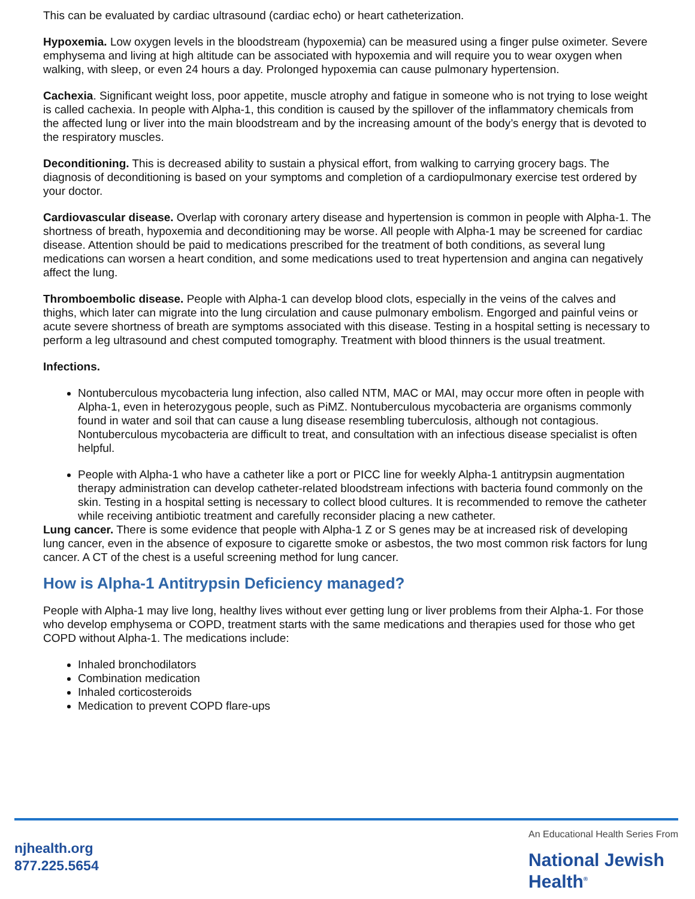This can be evaluated by cardiac ultrasound (cardiac echo) or heart catheterization.
Hypoxemia. Low oxygen levels in the bloodstream (hypoxemia) can be measured using a finger pulse oximeter. Severe emphysema and living at high altitude can be associated with hypoxemia and will require you to wear oxygen when walking, with sleep, or even 24 hours a day. Prolonged hypoxemia can cause pulmonary hypertension.
Cachexia. Significant weight loss, poor appetite, muscle atrophy and fatigue in someone who is not trying to lose weight is called cachexia. In people with Alpha-1, this condition is caused by the spillover of the inflammatory chemicals from the affected lung or liver into the main bloodstream and by the increasing amount of the body’s energy that is devoted to the respiratory muscles.
Deconditioning. This is decreased ability to sustain a physical effort, from walking to carrying grocery bags. The diagnosis of deconditioning is based on your symptoms and completion of a cardiopulmonary exercise test ordered by your doctor.
Cardiovascular disease. Overlap with coronary artery disease and hypertension is common in people with Alpha-1. The shortness of breath, hypoxemia and deconditioning may be worse. All people with Alpha-1 may be screened for cardiac disease. Attention should be paid to medications prescribed for the treatment of both conditions, as several lung medications can worsen a heart condition, and some medications used to treat hypertension and angina can negatively affect the lung.
Thromboembolic disease. People with Alpha-1 can develop blood clots, especially in the veins of the calves and thighs, which later can migrate into the lung circulation and cause pulmonary embolism. Engorged and painful veins or acute severe shortness of breath are symptoms associated with this disease. Testing in a hospital setting is necessary to perform a leg ultrasound and chest computed tomography. Treatment with blood thinners is the usual treatment.
Infections.
Nontuberculous mycobacteria lung infection, also called NTM, MAC or MAI, may occur more often in people with Alpha-1, even in heterozygous people, such as PiMZ. Nontuberculous mycobacteria are organisms commonly found in water and soil that can cause a lung disease resembling tuberculosis, although not contagious. Nontuberculous mycobacteria are difficult to treat, and consultation with an infectious disease specialist is often helpful.
People with Alpha-1 who have a catheter like a port or PICC line for weekly Alpha-1 antitrypsin augmentation therapy administration can develop catheter-related bloodstream infections with bacteria found commonly on the skin. Testing in a hospital setting is necessary to collect blood cultures. It is recommended to remove the catheter while receiving antibiotic treatment and carefully reconsider placing a new catheter.
Lung cancer. There is some evidence that people with Alpha-1 Z or S genes may be at increased risk of developing lung cancer, even in the absence of exposure to cigarette smoke or asbestos, the two most common risk factors for lung cancer. A CT of the chest is a useful screening method for lung cancer.
How is Alpha-1 Antitrypsin Deficiency managed?
People with Alpha-1 may live long, healthy lives without ever getting lung or liver problems from their Alpha-1. For those who develop emphysema or COPD, treatment starts with the same medications and therapies used for those who get COPD without Alpha-1. The medications include:
Inhaled bronchodilators
Combination medication
Inhaled corticosteroids
Medication to prevent COPD flare-ups
njhealth.org
877.225.5654
An Educational Health Series From
National Jewish
Health<sup>®</sup>